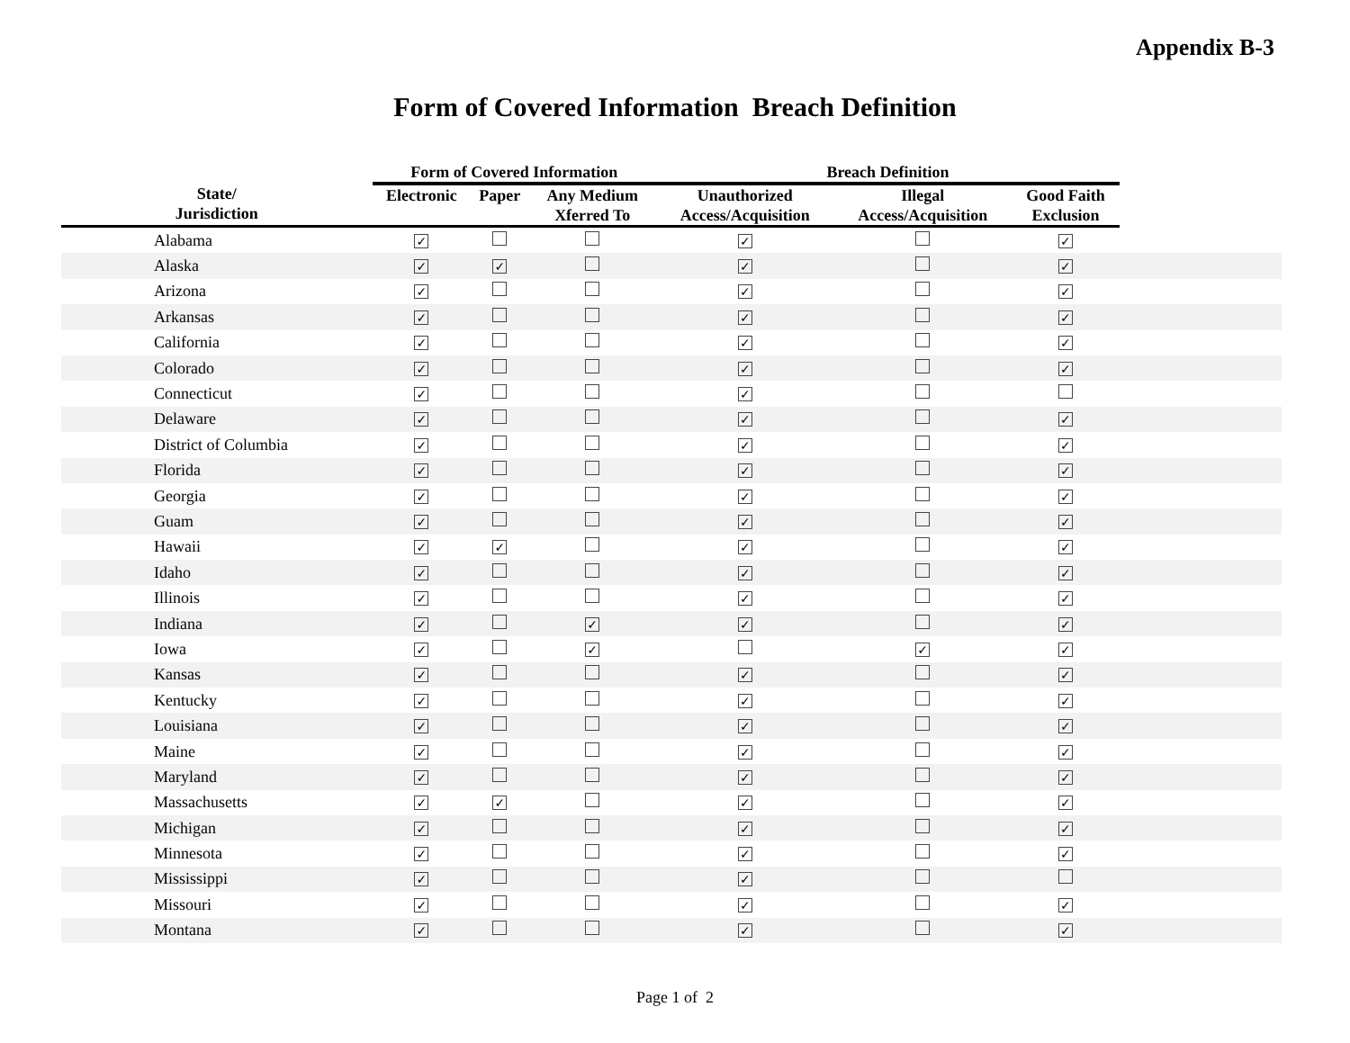Appendix B-3
Form of Covered Information Breach Definition
| | Form of Covered Information | | | Breach Definition | | | |
| --- | --- | --- | --- | --- | --- | --- | --- |
| State/ Jurisdiction | Electronic | Paper | Any Medium Xferred To | Unauthorized Access/Acquisition | Illegal Access/Acquisition | Good Faith Exclusion | |
| Alabama | ✓ | | | ✓ | | ✓ | |
| Alaska | ✓ | ✓ | | ✓ | | ✓ | |
| Arizona | ✓ | | | ✓ | | ✓ | |
| Arkansas | ✓ | | | ✓ | | ✓ | |
| California | ✓ | | | ✓ | | ✓ | |
| Colorado | ✓ | | | ✓ | | ✓ | |
| Connecticut | ✓ | | | ✓ | | | |
| Delaware | ✓ | | | ✓ | | ✓ | |
| District of Columbia | ✓ | | | ✓ | | ✓ | |
| Florida | ✓ | | | ✓ | | ✓ | |
| Georgia | ✓ | | | ✓ | | ✓ | |
| Guam | ✓ | | | ✓ | | ✓ | |
| Hawaii | ✓ | ✓ | | ✓ | | ✓ | |
| Idaho | ✓ | | | ✓ | | ✓ | |
| Illinois | ✓ | | | ✓ | | ✓ | |
| Indiana | ✓ | | ✓ | ✓ | | ✓ | |
| Iowa | ✓ | | ✓ | | ✓ | ✓ | |
| Kansas | ✓ | | | ✓ | | ✓ | |
| Kentucky | ✓ | | | ✓ | | ✓ | |
| Louisiana | ✓ | | | ✓ | | ✓ | |
| Maine | ✓ | | | ✓ | | ✓ | |
| Maryland | ✓ | | | ✓ | | ✓ | |
| Massachusetts | ✓ | ✓ | | ✓ | | ✓ | |
| Michigan | ✓ | | | ✓ | | ✓ | |
| Minnesota | ✓ | | | ✓ | | ✓ | |
| Mississippi | ✓ | | | ✓ | | | |
| Missouri | ✓ | | | ✓ | | ✓ | |
| Montana | ✓ | | | ✓ | | ✓ | |
Page 1 of 2